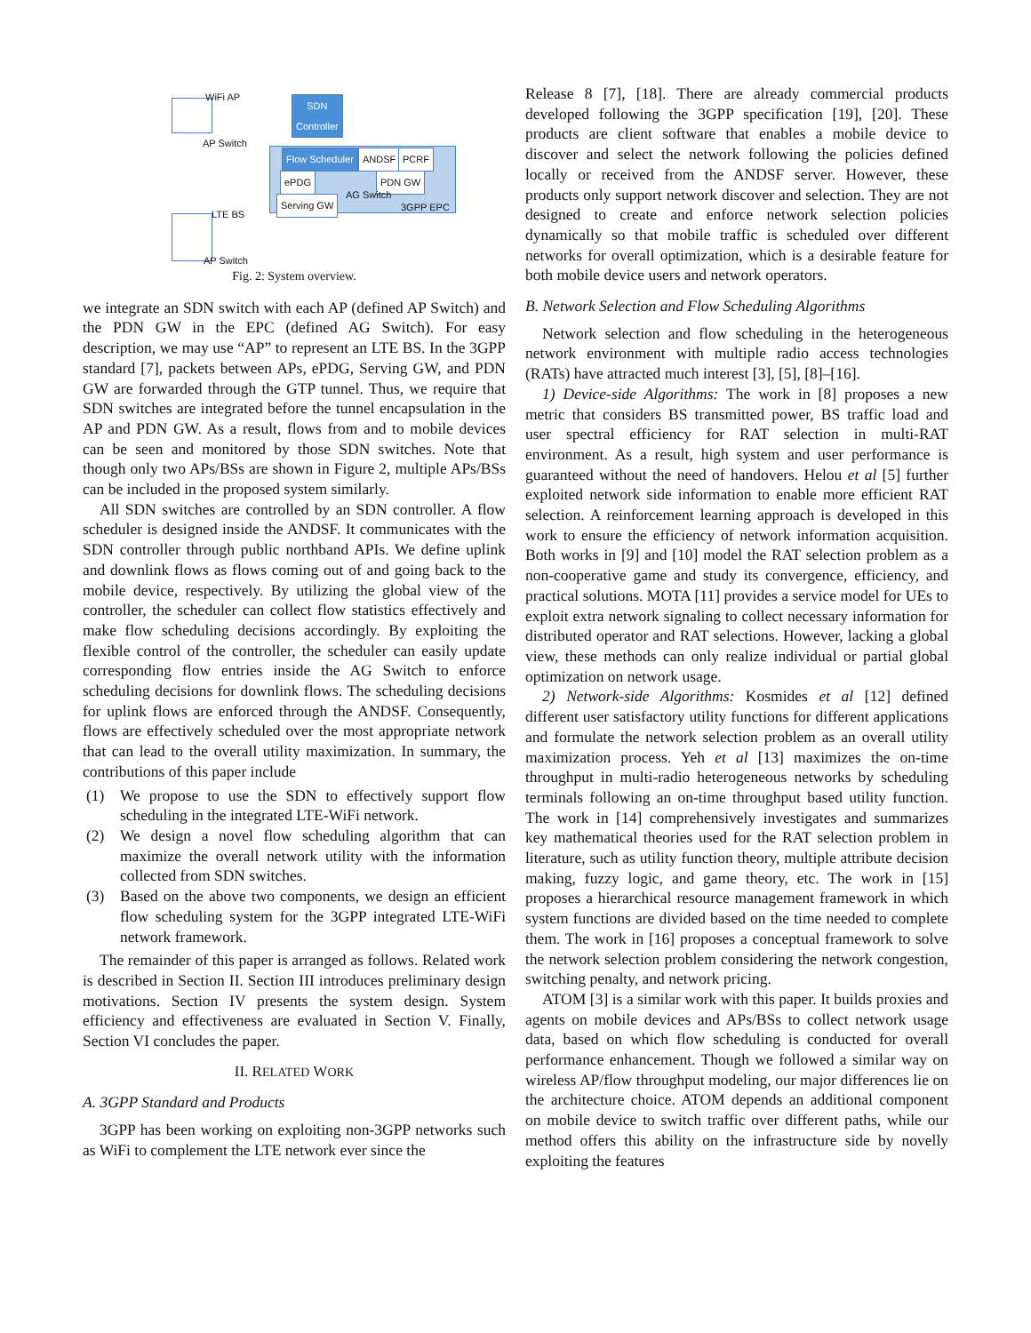WiFi AP
AP Switch
SDN
Controller
Flow Scheduler ANDSF PCRF
ePDG PDN GW
AG Switch
Serving GW 3GPP EPC
LTE BS
AP Switch
Fig. 2: System overview.
we integrate an SDN switch with each AP (defined AP Switch) and the PDN GW in the EPC (defined AG Switch). For easy description, we may use “AP” to represent an LTE BS. In the 3GPP standard [7], packets between APs, ePDG, Serving GW, and PDN GW are forwarded through the GTP tunnel. Thus, we require that SDN switches are integrated before the tunnel encapsulation in the AP and PDN GW. As a result, flows from and to mobile devices can be seen and monitored by those SDN switches. Note that though only two APs/BSs are shown in Figure 2, multiple APs/BSs can be included in the proposed system similarly.
All SDN switches are controlled by an SDN controller. A flow scheduler is designed inside the ANDSF. It communicates with the SDN controller through public northband APIs. We define uplink and downlink flows as flows coming out of and going back to the mobile device, respectively. By utilizing the global view of the controller, the scheduler can collect flow statistics effectively and make flow scheduling decisions accordingly. By exploiting the flexible control of the controller, the scheduler can easily update corresponding flow entries inside the AG Switch to enforce scheduling decisions for downlink flows. The scheduling decisions for uplink flows are enforced through the ANDSF. Consequently, flows are effectively scheduled over the most appropriate network that can lead to the overall utility maximization. In summary, the contributions of this paper include
(1) We propose to use the SDN to effectively support flow scheduling in the integrated LTE-WiFi network.
(2) We design a novel flow scheduling algorithm that can maximize the overall network utility with the information collected from SDN switches.
(3) Based on the above two components, we design an efficient flow scheduling system for the 3GPP integrated LTE-WiFi network framework.
The remainder of this paper is arranged as follows. Related work is described in Section II. Section III introduces preliminary design motivations. Section IV presents the system design. System efficiency and effectiveness are evaluated in Section V. Finally, Section VI concludes the paper.
II. RELATED WORK
A. 3GPP Standard and Products
3GPP has been working on exploiting non-3GPP networks such as WiFi to complement the LTE network ever since the
Release 8 [7], [18]. There are already commercial products developed following the 3GPP specification [19], [20]. These products are client software that enables a mobile device to discover and select the network following the policies defined locally or received from the ANDSF server. However, these products only support network discover and selection. They are not designed to create and enforce network selection policies dynamically so that mobile traffic is scheduled over different networks for overall optimization, which is a desirable feature for both mobile device users and network operators.
B. Network Selection and Flow Scheduling Algorithms
Network selection and flow scheduling in the heterogeneous network environment with multiple radio access technologies (RATs) have attracted much interest [3], [5], [8]–[16].
1) Device-side Algorithms: The work in [8] proposes a new metric that considers BS transmitted power, BS traffic load and user spectral efficiency for RAT selection in multi-RAT environment. As a result, high system and user performance is guaranteed without the need of handovers. Helou et al [5] further exploited network side information to enable more efficient RAT selection. A reinforcement learning approach is developed in this work to ensure the efficiency of network information acquisition. Both works in [9] and [10] model the RAT selection problem as a non-cooperative game and study its convergence, efficiency, and practical solutions. MOTA [11] provides a service model for UEs to exploit extra network signaling to collect necessary information for distributed operator and RAT selections. However, lacking a global view, these methods can only realize individual or partial global optimization on network usage.
2) Network-side Algorithms: Kosmides et al [12] defined different user satisfactory utility functions for different applications and formulate the network selection problem as an overall utility maximization process. Yeh et al [13] maximizes the on-time throughput in multi-radio heterogeneous networks by scheduling terminals following an on-time throughput based utility function. The work in [14] comprehensively investigates and summarizes key mathematical theories used for the RAT selection problem in literature, such as utility function theory, multiple attribute decision making, fuzzy logic, and game theory, etc. The work in [15] proposes a hierarchical resource management framework in which system functions are divided based on the time needed to complete them. The work in [16] proposes a conceptual framework to solve the network selection problem considering the network congestion, switching penalty, and network pricing.
ATOM [3] is a similar work with this paper. It builds proxies and agents on mobile devices and APs/BSs to collect network usage data, based on which flow scheduling is conducted for overall performance enhancement. Though we followed a similar way on wireless AP/flow throughput modeling, our major differences lie on the architecture choice. ATOM depends an additional component on mobile device to switch traffic over different paths, while our method offers this ability on the infrastructure side by novelly exploiting the features